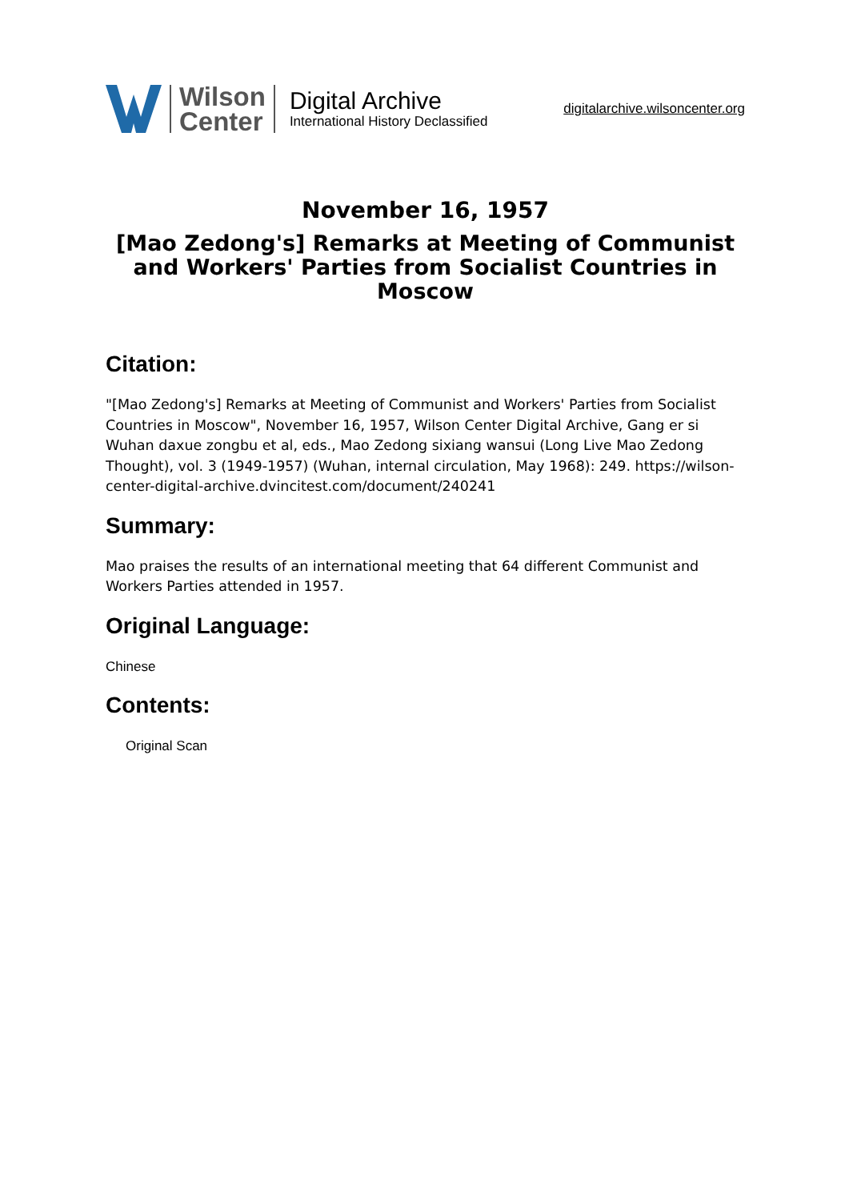Wilson
Center
Digital Archive
International History Declassified
digitalarchive.wilsoncenter.org
November 16, 1957
[Mao Zedong's] Remarks at Meeting of Communist and Workers' Parties from Socialist Countries in Moscow
Citation:
"[Mao Zedong's] Remarks at Meeting of Communist and Workers' Parties from Socialist Countries in Moscow", November 16, 1957, Wilson Center Digital Archive, Gang er si Wuhan daxue zongbu et al, eds., Mao Zedong sixiang wansui (Long Live Mao Zedong Thought), vol. 3 (1949-1957) (Wuhan, internal circulation, May 1968): 249. https://wilson-center-digital-archive.dvincitest.com/document/240241
Summary:
Mao praises the results of an international meeting that 64 different Communist and Workers Parties attended in 1957.
Original Language:
Chinese
Contents:
Original Scan